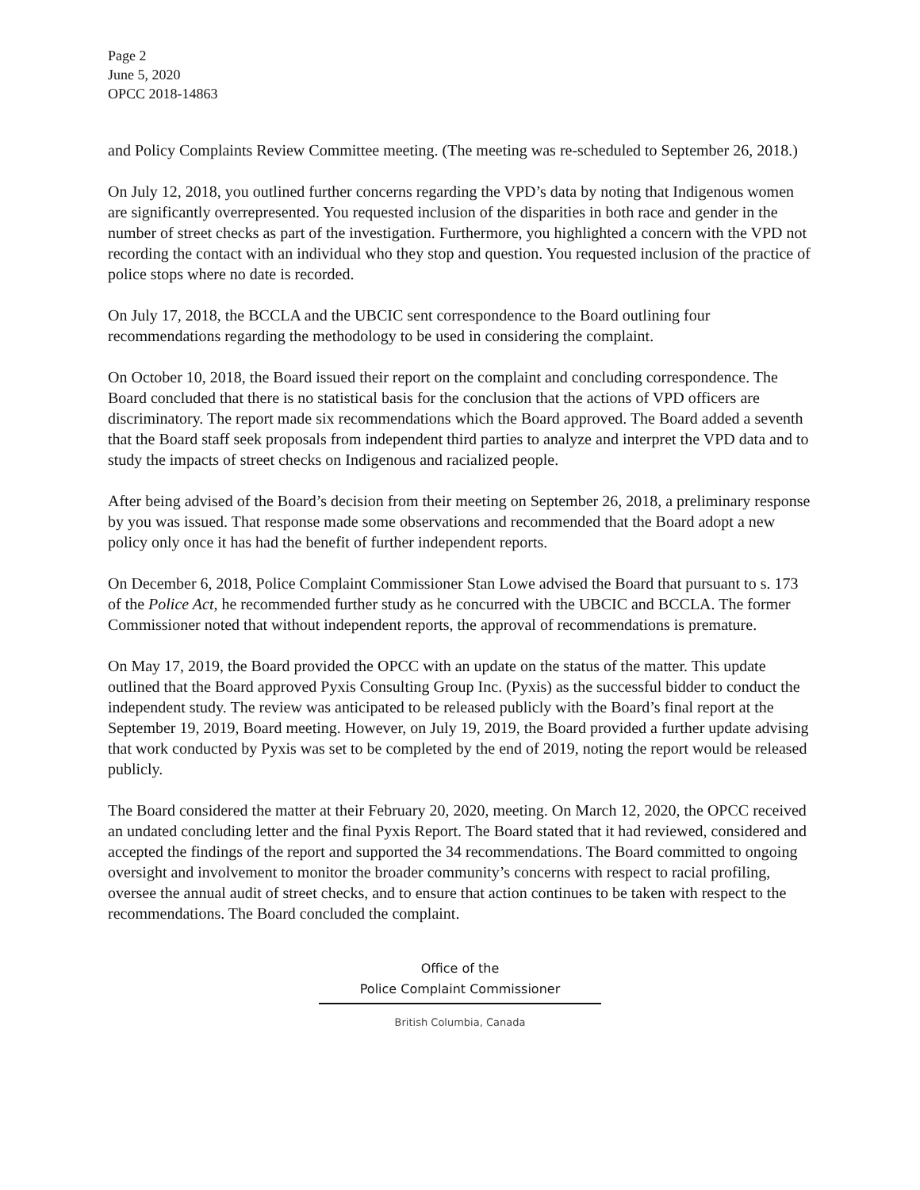Page 2
June 5, 2020
OPCC 2018-14863
and Policy Complaints Review Committee meeting. (The meeting was re-scheduled to September 26, 2018.)
On July 12, 2018, you outlined further concerns regarding the VPD’s data by noting that Indigenous women are significantly overrepresented. You requested inclusion of the disparities in both race and gender in the number of street checks as part of the investigation. Furthermore, you highlighted a concern with the VPD not recording the contact with an individual who they stop and question. You requested inclusion of the practice of police stops where no date is recorded.
On July 17, 2018, the BCCLA and the UBCIC sent correspondence to the Board outlining four recommendations regarding the methodology to be used in considering the complaint.
On October 10, 2018, the Board issued their report on the complaint and concluding correspondence. The Board concluded that there is no statistical basis for the conclusion that the actions of VPD officers are discriminatory. The report made six recommendations which the Board approved. The Board added a seventh that the Board staff seek proposals from independent third parties to analyze and interpret the VPD data and to study the impacts of street checks on Indigenous and racialized people.
After being advised of the Board’s decision from their meeting on September 26, 2018, a preliminary response by you was issued. That response made some observations and recommended that the Board adopt a new policy only once it has had the benefit of further independent reports.
On December 6, 2018, Police Complaint Commissioner Stan Lowe advised the Board that pursuant to s. 173 of the Police Act, he recommended further study as he concurred with the UBCIC and BCCLA. The former Commissioner noted that without independent reports, the approval of recommendations is premature.
On May 17, 2019, the Board provided the OPCC with an update on the status of the matter. This update outlined that the Board approved Pyxis Consulting Group Inc. (Pyxis) as the successful bidder to conduct the independent study. The review was anticipated to be released publicly with the Board’s final report at the September 19, 2019, Board meeting. However, on July 19, 2019, the Board provided a further update advising that work conducted by Pyxis was set to be completed by the end of 2019, noting the report would be released publicly.
The Board considered the matter at their February 20, 2020, meeting. On March 12, 2020, the OPCC received an undated concluding letter and the final Pyxis Report. The Board stated that it had reviewed, considered and accepted the findings of the report and supported the 34 recommendations. The Board committed to ongoing oversight and involvement to monitor the broader community’s concerns with respect to racial profiling, oversee the annual audit of street checks, and to ensure that action continues to be taken with respect to the recommendations. The Board concluded the complaint.
Office of the
Police Complaint Commissioner
British Columbia, Canada